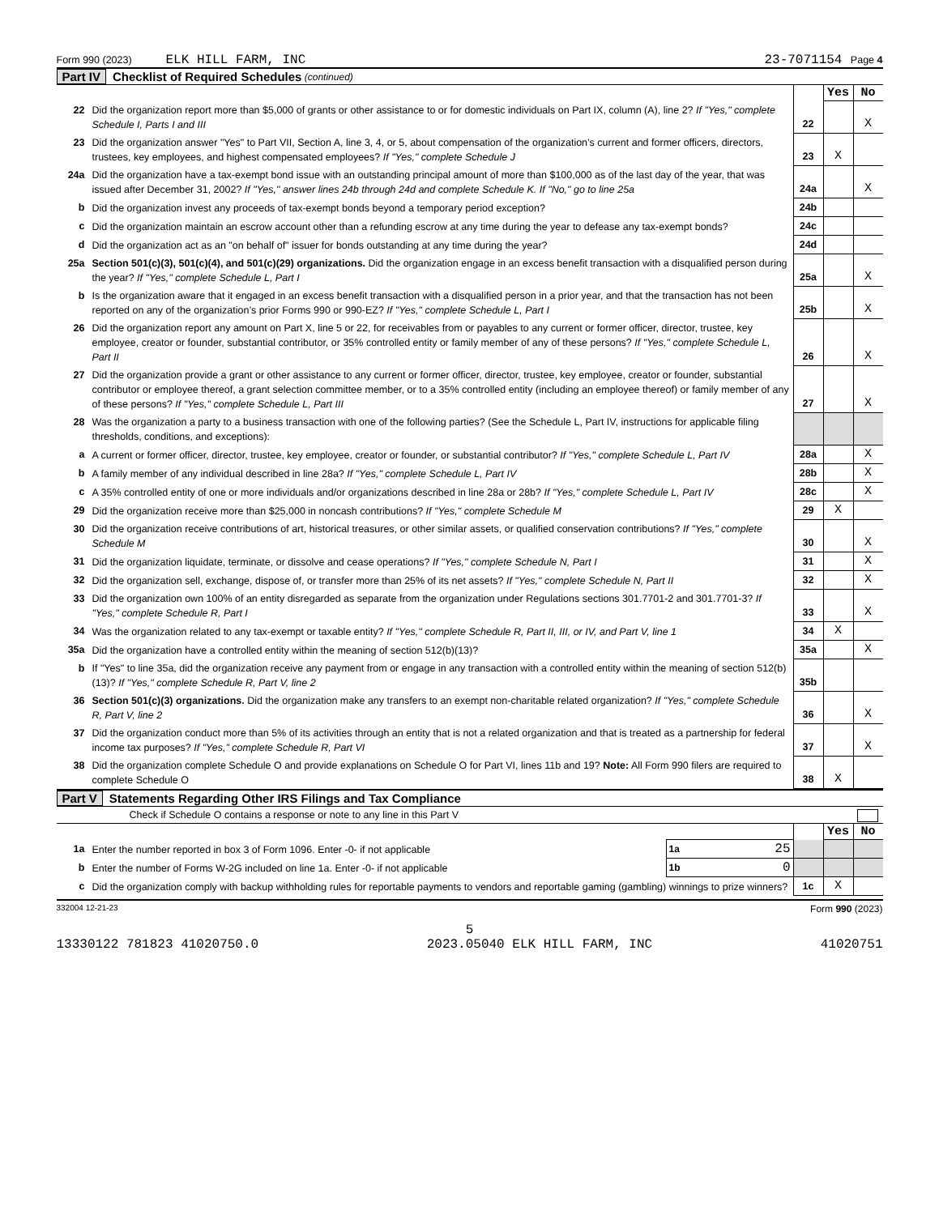Form 990 (2023) ELK HILL FARM, INC 23-7071154 Page 4
Part IV Checklist of Required Schedules (continued)
| | | | Yes | No |
| 22 | Did the organization report more than $5,000 of grants or other assistance to or for domestic individuals on Part IX, column (A), line 2? If "Yes," complete Schedule I, Parts I and III | 22 | | X |
| 23 | Did the organization answer "Yes" to Part VII, Section A, line 3, 4, or 5, about compensation of the organization’s current and former officers, directors, trustees, key employees, and highest compensated employees? If "Yes," complete Schedule J | 23 | X | |
| 24a | Did the organization have a tax-exempt bond issue with an outstanding principal amount of more than $100,000 as of the last day of the year, that was issued after December 31, 2002? If "Yes," answer lines 24b through 24d and complete Schedule K. If "No," go to line 25a | 24a | | X |
| b | Did the organization invest any proceeds of tax-exempt bonds beyond a temporary period exception? | 24b | | |
| c | Did the organization maintain an escrow account other than a refunding escrow at any time during the year to defease any tax-exempt bonds? | 24c | | |
| d | Did the organization act as an "on behalf of" issuer for bonds outstanding at any time during the year? | 24d | | |
| 25a | Section 501(c)(3), 501(c)(4), and 501(c)(29) organizations. Did the organization engage in an excess benefit transaction with a disqualified person during the year? If "Yes," complete Schedule L, Part I | 25a | | X |
| b | Is the organization aware that it engaged in an excess benefit transaction with a disqualified person in a prior year, and that the transaction has not been reported on any of the organization’s prior Forms 990 or 990-EZ? If "Yes," complete Schedule L, Part I | 25b | | X |
| 26 | Did the organization report any amount on Part X, line 5 or 22, for receivables from or payables to any current or former officer, director, trustee, key employee, creator or founder, substantial contributor, or 35% controlled entity or family member of any of these persons? If "Yes," complete Schedule L, Part II | 26 | | X |
| 27 | Did the organization provide a grant or other assistance to any current or former officer, director, trustee, key employee, creator or founder, substantial contributor or employee thereof, a grant selection committee member, or to a 35% controlled entity (including an employee thereof) or family member of any of these persons? If "Yes," complete Schedule L, Part III | 27 | | X |
| 28 | Was the organization a party to a business transaction with one of the following parties? (See the Schedule L, Part IV, instructions for applicable filing thresholds, conditions, and exceptions): | | | |
| a | A current or former officer, director, trustee, key employee, creator or founder, or substantial contributor? If "Yes," complete Schedule L, Part IV | 28a | | X |
| b | A family member of any individual described in line 28a? If "Yes," complete Schedule L, Part IV | 28b | | X |
| c | A 35% controlled entity of one or more individuals and/or organizations described in line 28a or 28b? If "Yes," complete Schedule L, Part IV | 28c | | X |
| 29 | Did the organization receive more than $25,000 in noncash contributions? If "Yes," complete Schedule M | 29 | X | |
| 30 | Did the organization receive contributions of art, historical treasures, or other similar assets, or qualified conservation contributions? If "Yes," complete Schedule M | 30 | | X |
| 31 | Did the organization liquidate, terminate, or dissolve and cease operations? If "Yes," complete Schedule N, Part I | 31 | | X |
| 32 | Did the organization sell, exchange, dispose of, or transfer more than 25% of its net assets? If "Yes," complete Schedule N, Part II | 32 | | X |
| 33 | Did the organization own 100% of an entity disregarded as separate from the organization under Regulations sections 301.7701-2 and 301.7701-3? If "Yes," complete Schedule R, Part I | 33 | | X |
| 34 | Was the organization related to any tax-exempt or taxable entity? If "Yes," complete Schedule R, Part II, III, or IV, and Part V, line 1 | 34 | X | |
| 35a | Did the organization have a controlled entity within the meaning of section 512(b)(13)? | 35a | | X |
| b | If "Yes" to line 35a, did the organization receive any payment from or engage in any transaction with a controlled entity within the meaning of section 512(b)(13)? If "Yes," complete Schedule R, Part V, line 2 | 35b | | |
| 36 | Section 501(c)(3) organizations. Did the organization make any transfers to an exempt non-charitable related organization? If "Yes," complete Schedule R, Part V, line 2 | 36 | | X |
| 37 | Did the organization conduct more than 5% of its activities through an entity that is not a related organization and that is treated as a partnership for federal income tax purposes? If "Yes," complete Schedule R, Part VI | 37 | | X |
| 38 | Did the organization complete Schedule O and provide explanations on Schedule O for Part VI, lines 11b and 19? Note: All Form 990 filers are required to complete Schedule O | 38 | X | |
Part V Statements Regarding Other IRS Filings and Tax Compliance
Check if Schedule O contains a response or note to any line in this Part V
| | | | | Yes | No |
| 1a | Enter the number reported in box 3 of Form 1096. Enter -0- if not applicable | 1a 25 | | | |
| b | Enter the number of Forms W-2G included on line 1a. Enter -0- if not applicable | 1b 0 | | | |
| c | Did the organization comply with backup withholding rules for reportable payments to vendors and reportable gaming (gambling) winnings to prize winners? | | 1c | X | |
332004 12-21-23 Form 990 (2023)
5
13330122 781823 41020750.0 2023.05040 ELK HILL FARM, INC 41020751